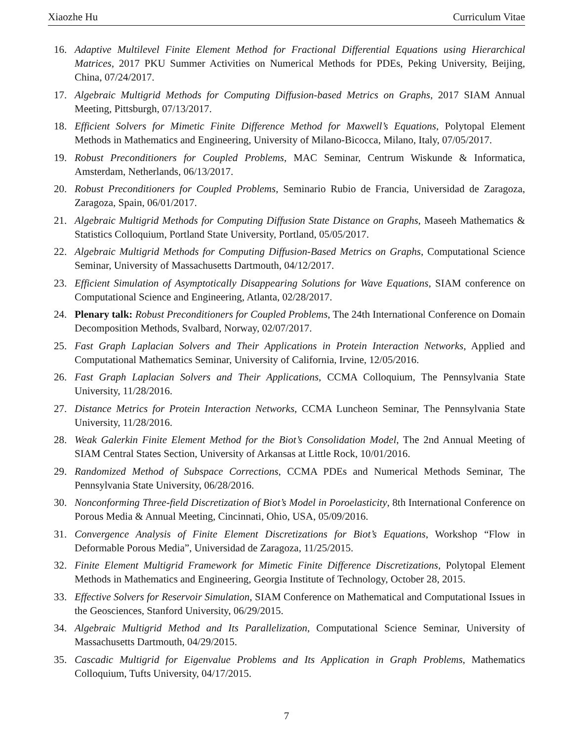Xiaozhe Hu Curriculum Vitae
16. Adaptive Multilevel Finite Element Method for Fractional Differential Equations using Hierarchical Matrices, 2017 PKU Summer Activities on Numerical Methods for PDEs, Peking University, Beijing, China, 07/24/2017.
17. Algebraic Multigrid Methods for Computing Diffusion-based Metrics on Graphs, 2017 SIAM Annual Meeting, Pittsburgh, 07/13/2017.
18. Efficient Solvers for Mimetic Finite Difference Method for Maxwell’s Equations, Polytopal Element Methods in Mathematics and Engineering, University of Milano-Bicocca, Milano, Italy, 07/05/2017.
19. Robust Preconditioners for Coupled Problems, MAC Seminar, Centrum Wiskunde & Informatica, Amsterdam, Netherlands, 06/13/2017.
20. Robust Preconditioners for Coupled Problems, Seminario Rubio de Francia, Universidad de Zaragoza, Zaragoza, Spain, 06/01/2017.
21. Algebraic Multigrid Methods for Computing Diffusion State Distance on Graphs, Maseeh Mathematics & Statistics Colloquium, Portland State University, Portland, 05/05/2017.
22. Algebraic Multigrid Methods for Computing Diffusion-Based Metrics on Graphs, Computational Science Seminar, University of Massachusetts Dartmouth, 04/12/2017.
23. Efficient Simulation of Asymptotically Disappearing Solutions for Wave Equations, SIAM conference on Computational Science and Engineering, Atlanta, 02/28/2017.
24. Plenary talk: Robust Preconditioners for Coupled Problems, The 24th International Conference on Domain Decomposition Methods, Svalbard, Norway, 02/07/2017.
25. Fast Graph Laplacian Solvers and Their Applications in Protein Interaction Networks, Applied and Computational Mathematics Seminar, University of California, Irvine, 12/05/2016.
26. Fast Graph Laplacian Solvers and Their Applications, CCMA Colloquium, The Pennsylvania State University, 11/28/2016.
27. Distance Metrics for Protein Interaction Networks, CCMA Luncheon Seminar, The Pennsylvania State University, 11/28/2016.
28. Weak Galerkin Finite Element Method for the Biot’s Consolidation Model, The 2nd Annual Meeting of SIAM Central States Section, University of Arkansas at Little Rock, 10/01/2016.
29. Randomized Method of Subspace Corrections, CCMA PDEs and Numerical Methods Seminar, The Pennsylvania State University, 06/28/2016.
30. Nonconforming Three-field Discretization of Biot’s Model in Poroelasticity, 8th International Conference on Porous Media & Annual Meeting, Cincinnati, Ohio, USA, 05/09/2016.
31. Convergence Analysis of Finite Element Discretizations for Biot’s Equations, Workshop “Flow in Deformable Porous Media”, Universidad de Zaragoza, 11/25/2015.
32. Finite Element Multigrid Framework for Mimetic Finite Difference Discretizations, Polytopal Element Methods in Mathematics and Engineering, Georgia Institute of Technology, October 28, 2015.
33. Effective Solvers for Reservoir Simulation, SIAM Conference on Mathematical and Computational Issues in the Geosciences, Stanford University, 06/29/2015.
34. Algebraic Multigrid Method and Its Parallelization, Computational Science Seminar, University of Massachusetts Dartmouth, 04/29/2015.
35. Cascadic Multigrid for Eigenvalue Problems and Its Application in Graph Problems, Mathematics Colloquium, Tufts University, 04/17/2015.
7